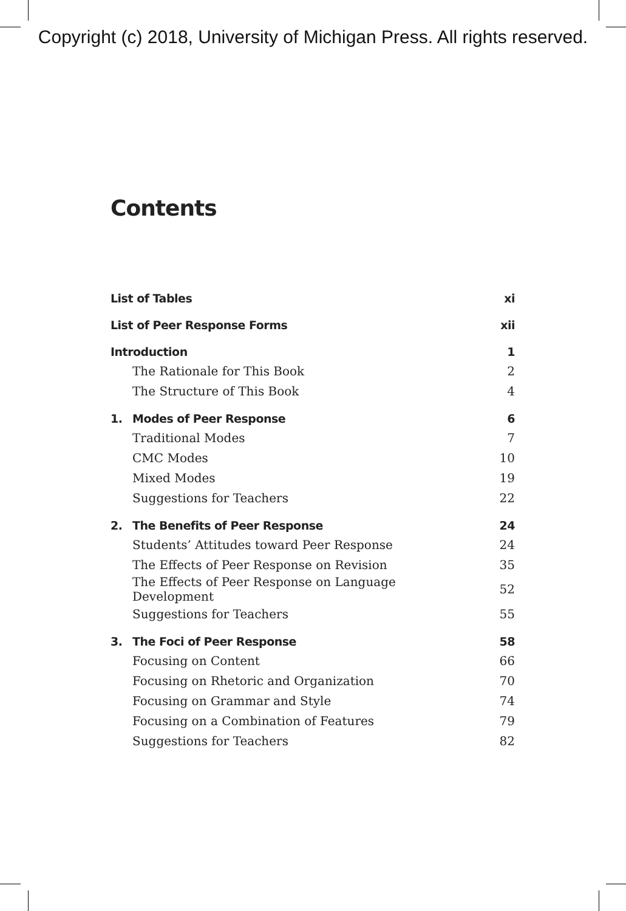Copyright (c) 2018, University of Michigan Press. All rights reserved.
Contents
| List of Tables | | xi |
| List of Peer Response Forms | | xii |
| Introduction | | 1 |
| | The Rationale for This Book | 2 |
| | The Structure of This Book | 4 |
| 1. | Modes of Peer Response | 6 |
| | Traditional Modes | 7 |
| | CMC Modes | 10 |
| | Mixed Modes | 19 |
| | Suggestions for Teachers | 22 |
| 2. | The Benefits of Peer Response | 24 |
| | Students’ Attitudes toward Peer Response | 24 |
| | The Effects of Peer Response on Revision | 35 |
| | The Effects of Peer Response on Language Development | 52 |
| | Suggestions for Teachers | 55 |
| 3. | The Foci of Peer Response | 58 |
| | Focusing on Content | 66 |
| | Focusing on Rhetoric and Organization | 70 |
| | Focusing on Grammar and Style | 74 |
| | Focusing on a Combination of Features | 79 |
| | Suggestions for Teachers | 82 |